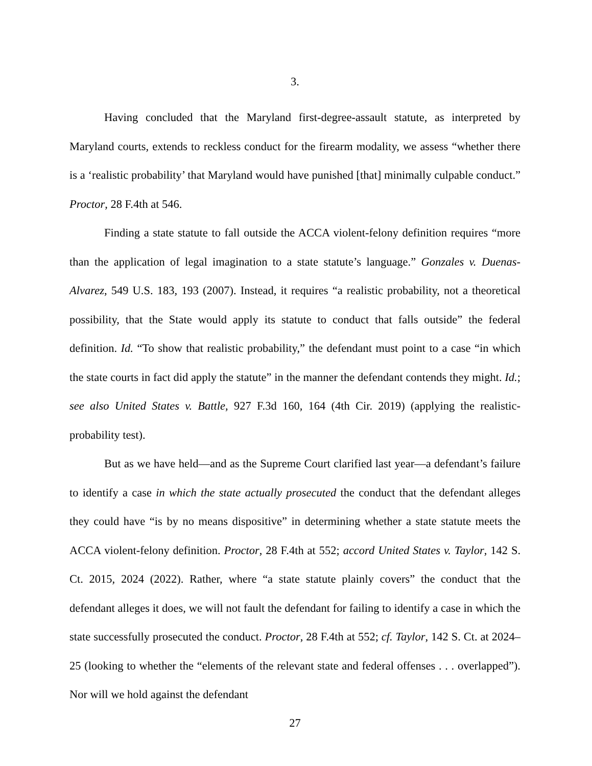3.
Having concluded that the Maryland first-degree-assault statute, as interpreted by Maryland courts, extends to reckless conduct for the firearm modality, we assess “whether there is a ‘realistic probability’ that Maryland would have punished [that] minimally culpable conduct.” Proctor, 28 F.4th at 546.
Finding a state statute to fall outside the ACCA violent-felony definition requires “more than the application of legal imagination to a state statute’s language.” Gonzales v. Duenas-Alvarez, 549 U.S. 183, 193 (2007). Instead, it requires “a realistic probability, not a theoretical possibility, that the State would apply its statute to conduct that falls outside” the federal definition. Id. “To show that realistic probability,” the defendant must point to a case “in which the state courts in fact did apply the statute” in the manner the defendant contends they might. Id.; see also United States v. Battle, 927 F.3d 160, 164 (4th Cir. 2019) (applying the realistic-probability test).
But as we have held—and as the Supreme Court clarified last year—a defendant’s failure to identify a case in which the state actually prosecuted the conduct that the defendant alleges they could have “is by no means dispositive” in determining whether a state statute meets the ACCA violent-felony definition. Proctor, 28 F.4th at 552; accord United States v. Taylor, 142 S. Ct. 2015, 2024 (2022). Rather, where “a state statute plainly covers” the conduct that the defendant alleges it does, we will not fault the defendant for failing to identify a case in which the state successfully prosecuted the conduct. Proctor, 28 F.4th at 552; cf. Taylor, 142 S. Ct. at 2024–25 (looking to whether the “elements of the relevant state and federal offenses . . . overlapped”). Nor will we hold against the defendant
27